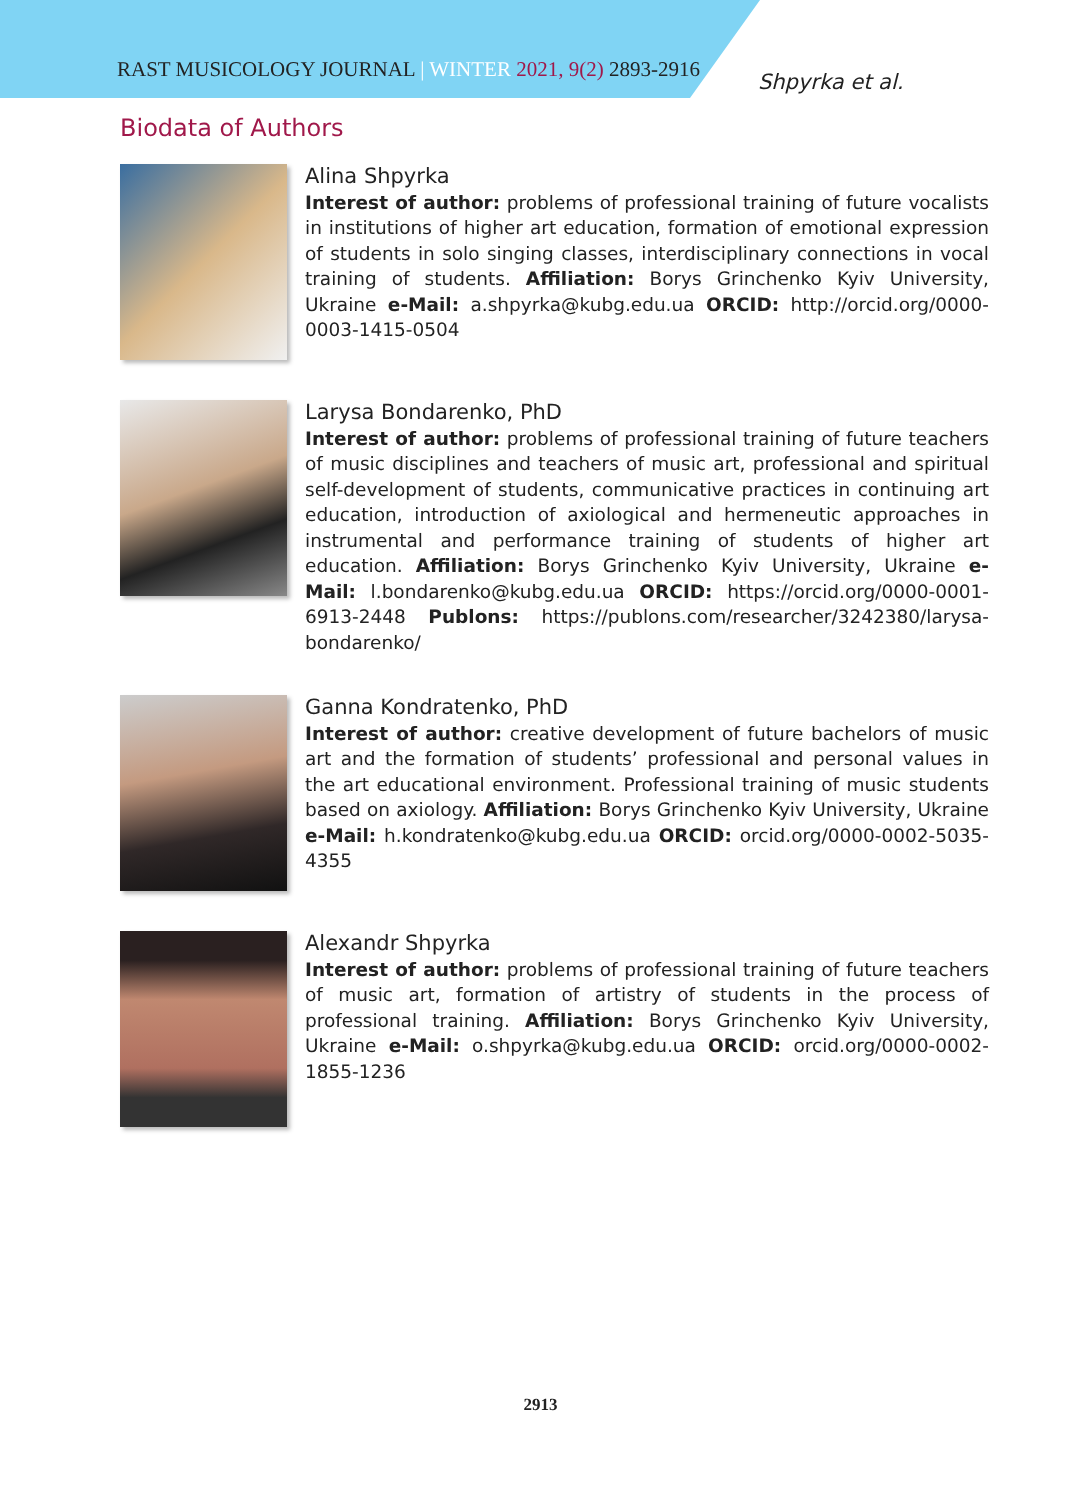RAST MUSICOLOGY JOURNAL | WINTER 2021, 9(2) 2893-2916 Shpyrka et al.
Biodata of Authors
Alina Shpyrka
Interest of author: problems of professional training of future vocalists in institutions of higher art education, formation of emotional expression of students in solo singing classes, interdisciplinary connections in vocal training of students. Affiliation: Borys Grinchenko Kyiv University, Ukraine e-Mail: a.shpyrka@kubg.edu.ua ORCID: http://orcid.org/0000-0003-1415-0504
Larysa Bondarenko, PhD
Interest of author: problems of professional training of future teachers of music disciplines and teachers of music art, professional and spiritual self-development of students, communicative practices in continuing art education, introduction of axiological and hermeneutic approaches in instrumental and performance training of students of higher art education. Affiliation: Borys Grinchenko Kyiv University, Ukraine e-Mail: l.bondarenko@kubg.edu.ua ORCID: https://orcid.org/0000-0001-6913-2448 Publons: https://publons.com/researcher/3242380/larysa-bondarenko/
Ganna Kondratenko, PhD
Interest of author: creative development of future bachelors of music art and the formation of students’ professional and personal values in the art educational environment. Professional training of music students based on axiology. Affiliation: Borys Grinchenko Kyiv University, Ukraine e-Mail: h.kondratenko@kubg.edu.ua ORCID: orcid.org/0000-0002-5035-4355
Alexandr Shpyrka
Interest of author: problems of professional training of future teachers of music art, formation of artistry of students in the process of professional training. Affiliation: Borys Grinchenko Kyiv University, Ukraine e-Mail: o.shpyrka@kubg.edu.ua ORCID: orcid.org/0000-0002-1855-1236
2913